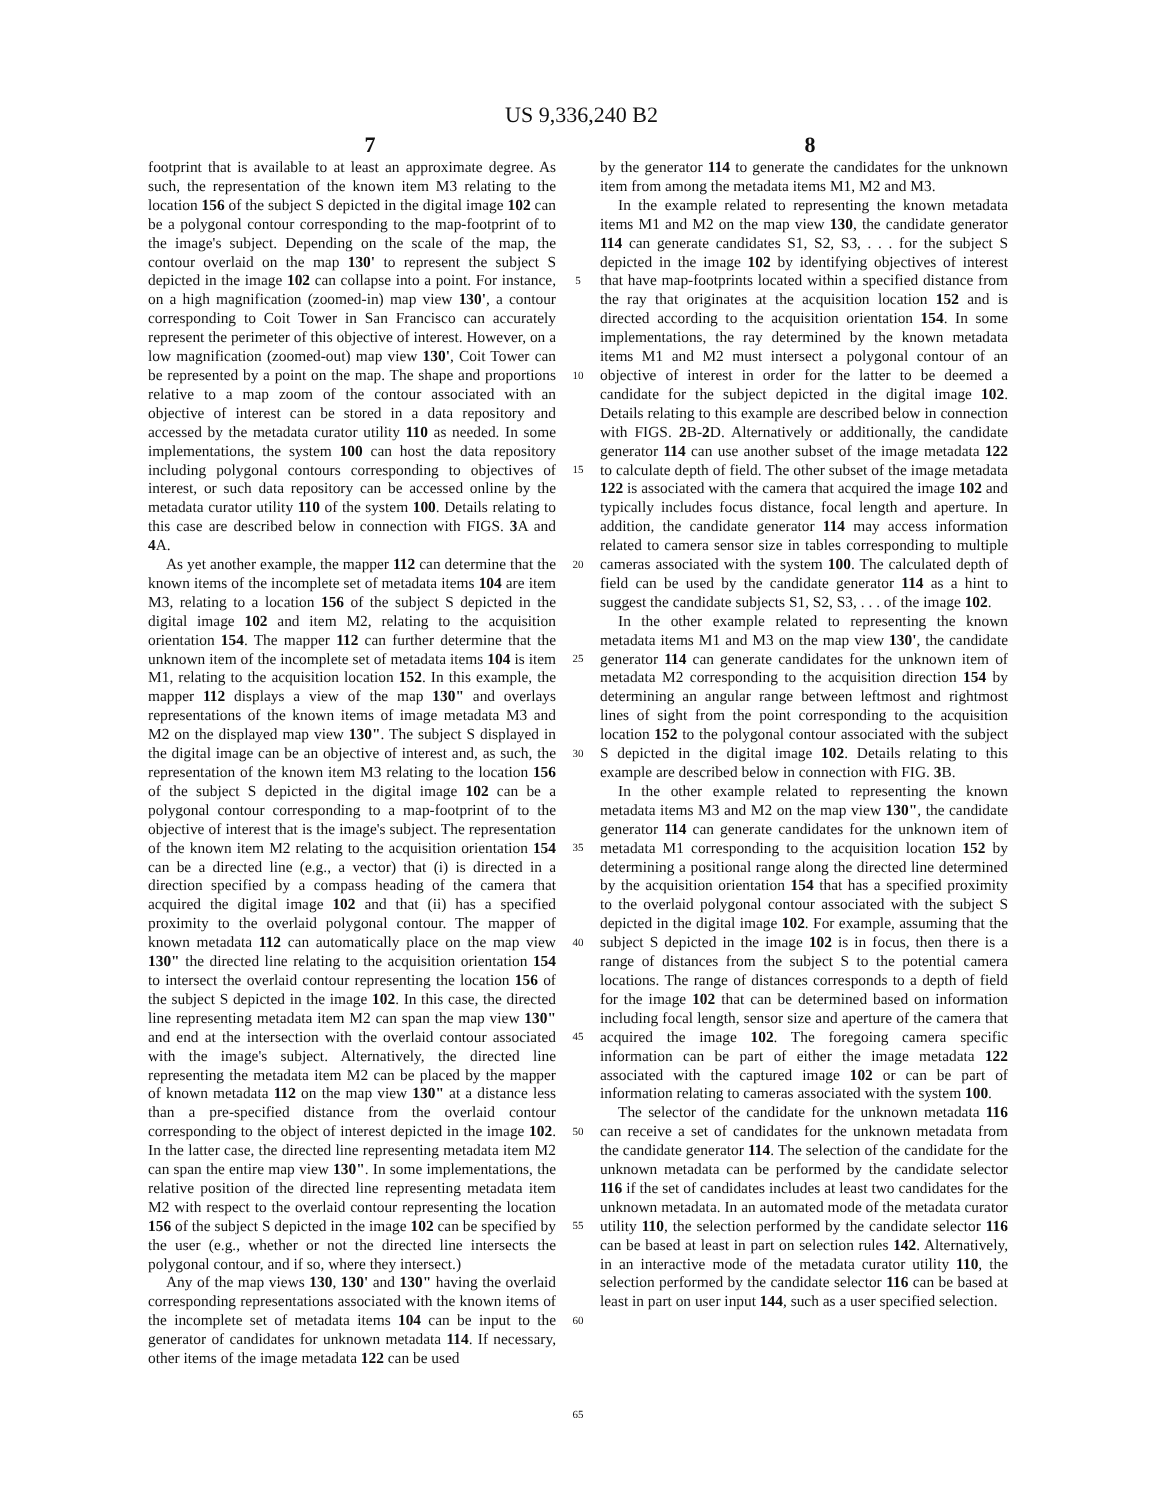US 9,336,240 B2
7 8
footprint that is available to at least an approximate degree. As such, the representation of the known item M3 relating to the location 156 of the subject S depicted in the digital image 102 can be a polygonal contour corresponding to the map-footprint of to the image's subject. Depending on the scale of the map, the contour overlaid on the map 130' to represent the subject S depicted in the image 102 can collapse into a point. For instance, on a high magnification (zoomed-in) map view 130', a contour corresponding to Coit Tower in San Francisco can accurately represent the perimeter of this objective of interest. However, on a low magnification (zoomed-out) map view 130', Coit Tower can be represented by a point on the map. The shape and proportions relative to a map zoom of the contour associated with an objective of interest can be stored in a data repository and accessed by the metadata curator utility 110 as needed. In some implementations, the system 100 can host the data repository including polygonal contours corresponding to objectives of interest, or such data repository can be accessed online by the metadata curator utility 110 of the system 100. Details relating to this case are described below in connection with FIGS. 3 A and 4 A.
As yet another example, the mapper 112 can determine that the known items of the incomplete set of metadata items 104 are item M3, relating to a location 156 of the subject S depicted in the digital image 102 and item M2, relating to the acquisition orientation 154. The mapper 112 can further determine that the unknown item of the incomplete set of metadata items 104 is item M1, relating to the acquisition location 152. In this example, the mapper 112 displays a view of the map 130" and overlays representations of the known items of image metadata M3 and M2 on the displayed map view 130". The subject S displayed in the digital image can be an objective of interest and, as such, the representation of the known item M3 relating to the location 156 of the subject S depicted in the digital image 102 can be a polygonal contour corresponding to a map-footprint of to the objective of interest that is the image's subject. The representation of the known item M2 relating to the acquisition orientation 154 can be a directed line (e.g., a vector) that (i) is directed in a direction specified by a compass heading of the camera that acquired the digital image 102 and that (ii) has a specified proximity to the overlaid polygonal contour. The mapper of known metadata 112 can automatically place on the map view 130" the directed line relating to the acquisition orientation 154 to intersect the overlaid contour representing the location 156 of the subject S depicted in the image 102. In this case, the directed line representing metadata item M2 can span the map view 130" and end at the intersection with the overlaid contour associated with the image's subject. Alternatively, the directed line representing the metadata item M2 can be placed by the mapper of known metadata 112 on the map view 130" at a distance less than a pre-specified distance from the overlaid contour corresponding to the object of interest depicted in the image 102. In the latter case, the directed line representing metadata item M2 can span the entire map view 130". In some implementations, the relative position of the directed line representing metadata item M2 with respect to the overlaid contour representing the location 156 of the subject S depicted in the image 102 can be specified by the user (e.g., whether or not the directed line intersects the polygonal contour, and if so, where they intersect.)
Any of the map views 130, 130' and 130" having the overlaid corresponding representations associated with the known items of the incomplete set of metadata items 104 can be input to the generator of candidates for unknown metadata 114. If necessary, other items of the image metadata 122 can be used
5
10
15
20
25
30
35
40
45
50
55
60
65
by the generator 114 to generate the candidates for the unknown item from among the metadata items M1, M2 and M3.
In the example related to representing the known metadata items M1 and M2 on the map view 130, the candidate generator 114 can generate candidates S1, S2, S3, . . . for the subject S depicted in the image 102 by identifying objectives of interest that have map-footprints located within a specified distance from the ray that originates at the acquisition location 152 and is directed according to the acquisition orientation 154. In some implementations, the ray determined by the known metadata items M1 and M2 must intersect a polygonal contour of an objective of interest in order for the latter to be deemed a candidate for the subject depicted in the digital image 102. Details relating to this example are described below in connection with FIGS. 2 B-2 D. Alternatively or additionally, the candidate generator 114 can use another subset of the image metadata 122 to calculate depth of field. The other subset of the image metadata 122 is associated with the camera that acquired the image 102 and typically includes focus distance, focal length and aperture. In addition, the candidate generator 114 may access information related to camera sensor size in tables corresponding to multiple cameras associated with the system 100. The calculated depth of field can be used by the candidate generator 114 as a hint to suggest the candidate subjects S1, S2, S3, . . . of the image 102.
In the other example related to representing the known metadata items M1 and M3 on the map view 130', the candidate generator 114 can generate candidates for the unknown item of metadata M2 corresponding to the acquisition direction 154 by determining an angular range between leftmost and rightmost lines of sight from the point corresponding to the acquisition location 152 to the polygonal contour associated with the subject S depicted in the digital image 102. Details relating to this example are described below in connection with FIG. 3 B.
In the other example related to representing the known metadata items M3 and M2 on the map view 130", the candidate generator 114 can generate candidates for the unknown item of metadata M1 corresponding to the acquisition location 152 by determining a positional range along the directed line determined by the acquisition orientation 154 that has a specified proximity to the overlaid polygonal contour associated with the subject S depicted in the digital image 102. For example, assuming that the subject S depicted in the image 102 is in focus, then there is a range of distances from the subject S to the potential camera locations. The range of distances corresponds to a depth of field for the image 102 that can be determined based on information including focal length, sensor size and aperture of the camera that acquired the image 102. The foregoing camera specific information can be part of either the image metadata 122 associated with the captured image 102 or can be part of information relating to cameras associated with the system 100.
The selector of the candidate for the unknown metadata 116 can receive a set of candidates for the unknown metadata from the candidate generator 114. The selection of the candidate for the unknown metadata can be performed by the candidate selector 116 if the set of candidates includes at least two candidates for the unknown metadata. In an automated mode of the metadata curator utility 110, the selection performed by the candidate selector 116 can be based at least in part on selection rules 142. Alternatively, in an interactive mode of the metadata curator utility 110, the selection performed by the candidate selector 116 can be based at least in part on user input 144, such as a user specified selection.